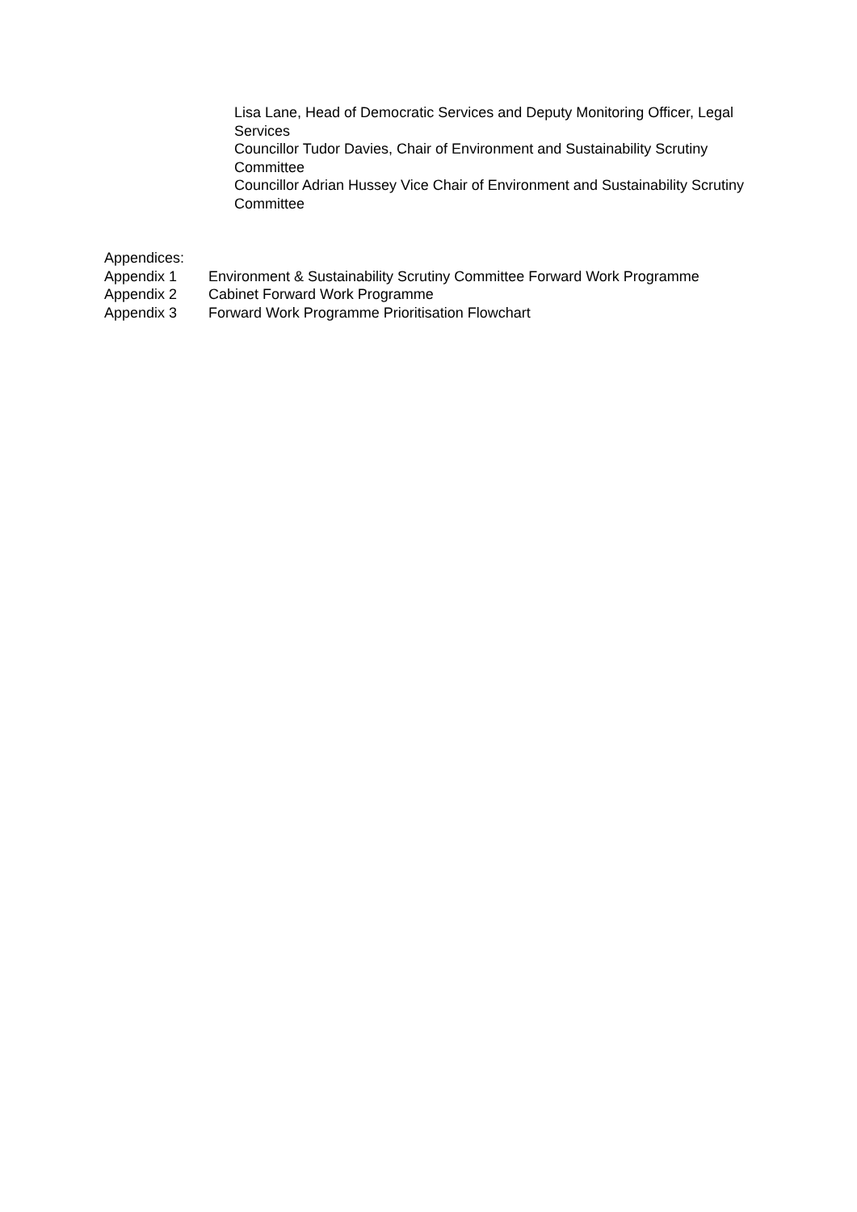Lisa Lane, Head of Democratic Services and Deputy Monitoring Officer, Legal Services
Councillor Tudor Davies, Chair of Environment and Sustainability Scrutiny Committee
Councillor Adrian Hussey Vice Chair of Environment and Sustainability Scrutiny Committee
Appendices:
Appendix 1 Environment & Sustainability Scrutiny Committee Forward Work Programme
Appendix 2 Cabinet Forward Work Programme
Appendix 3 Forward Work Programme Prioritisation Flowchart